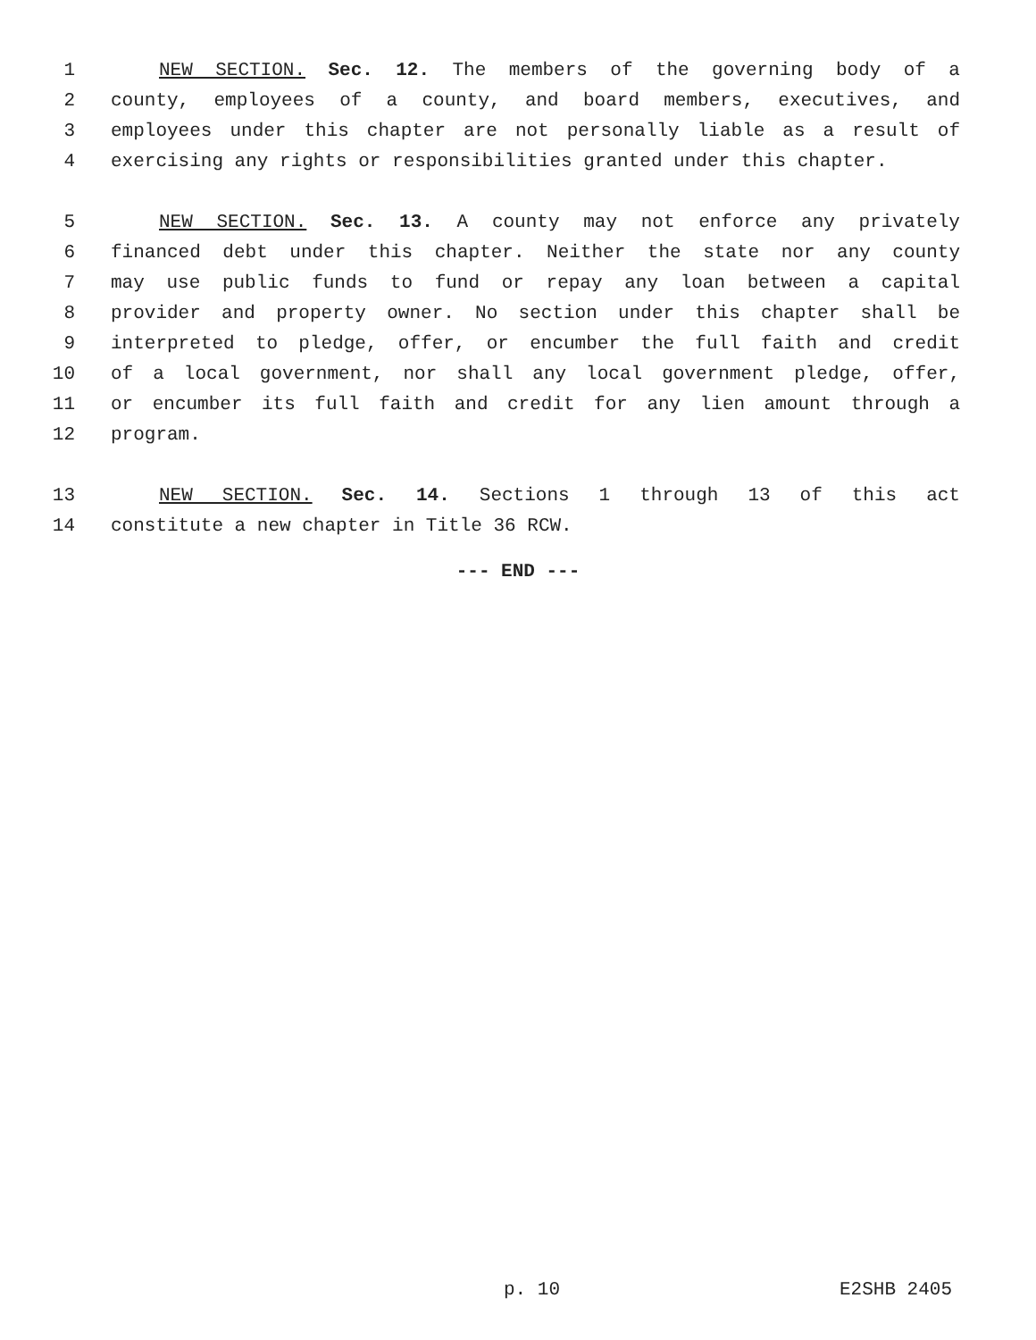1 NEW SECTION. Sec. 12. The members of the governing body of a
2 county, employees of a county, and board members, executives, and
3 employees under this chapter are not personally liable as a result of
4 exercising any rights or responsibilities granted under this chapter.
5 NEW SECTION. Sec. 13. A county may not enforce any privately
6 financed debt under this chapter. Neither the state nor any county
7 may use public funds to fund or repay any loan between a capital
8 provider and property owner. No section under this chapter shall be
9 interpreted to pledge, offer, or encumber the full faith and credit
10 of a local government, nor shall any local government pledge, offer,
11 or encumber its full faith and credit for any lien amount through a
12 program.
13 NEW SECTION. Sec. 14. Sections 1 through 13 of this act
14 constitute a new chapter in Title 36 RCW.
--- END ---
p. 10 E2SHB 2405